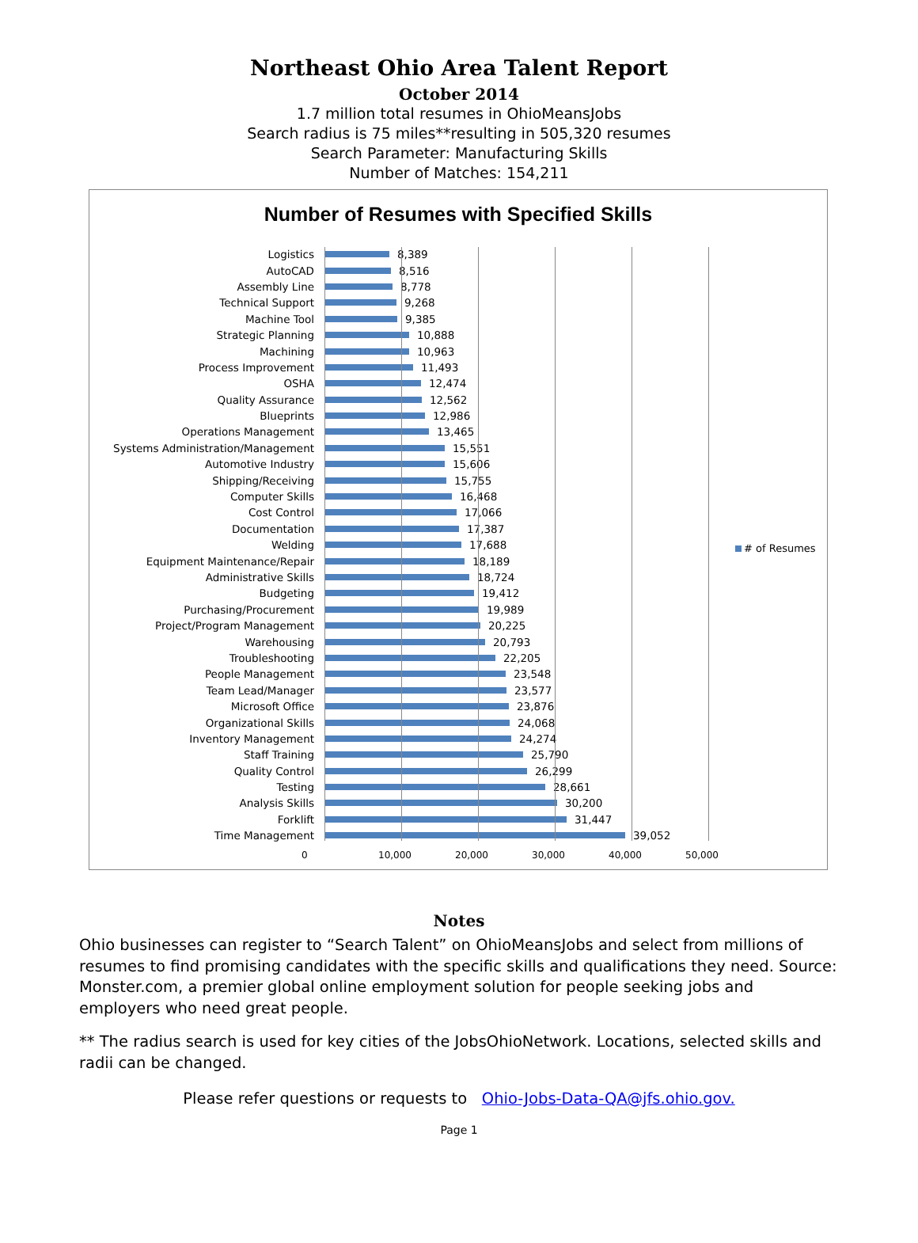Northeast Ohio Area Talent Report
October 2014
1.7 million total resumes in OhioMeansJobs
Search radius is 75 miles**resulting in 505,320 resumes
Search Parameter: Manufacturing Skills
Number of Matches: 154,211
Number of Resumes with Specified Skills
Logistics 8,389
AutoCAD 8,516
Assembly Line 8,778
Technical Support 9,268
Machine Tool 9,385
Strategic Planning 10,888
Machining 10,963
Process Improvement 11,493
OSHA 12,474
Quality Assurance 12,562
Blueprints 12,986
Operations Management 13,465
Systems Administration/Management 15,551
Automotive Industry 15,606
Shipping/Receiving 15,755
Computer Skills 16,468
Cost Control 17,066
Documentation 17,387
Welding 17,688
Equipment Maintenance/Repair 18,189
Administrative Skills 18,724
Budgeting 19,412
Purchasing/Procurement 19,989
Project/Program Management 20,225
Warehousing 20,793
Troubleshooting 22,205
People Management 23,548
Team Lead/Manager 23,577
Microsoft Office 23,876
Organizational Skills 24,068
Inventory Management 24,274
Staff Training 25,790
Quality Control 26,299
Testing 28,661
Analysis Skills 30,200
Forklift 31,447
Time Management 39,052
0 10,000 20,000 30,000 40,000 50,000
# of Resumes
Notes
Ohio businesses can register to “Search Talent” on OhioMeansJobs and select from millions of resumes to find promising candidates with the specific skills and qualifications they need. Source: Monster.com, a premier global online employment solution for people seeking jobs and employers who need great people.
** The radius search is used for key cities of the JobsOhioNetwork. Locations, selected skills and radii can be changed.
Please refer questions or requests to Ohio-Jobs-Data-QA@jfs.ohio.gov.
Page 1